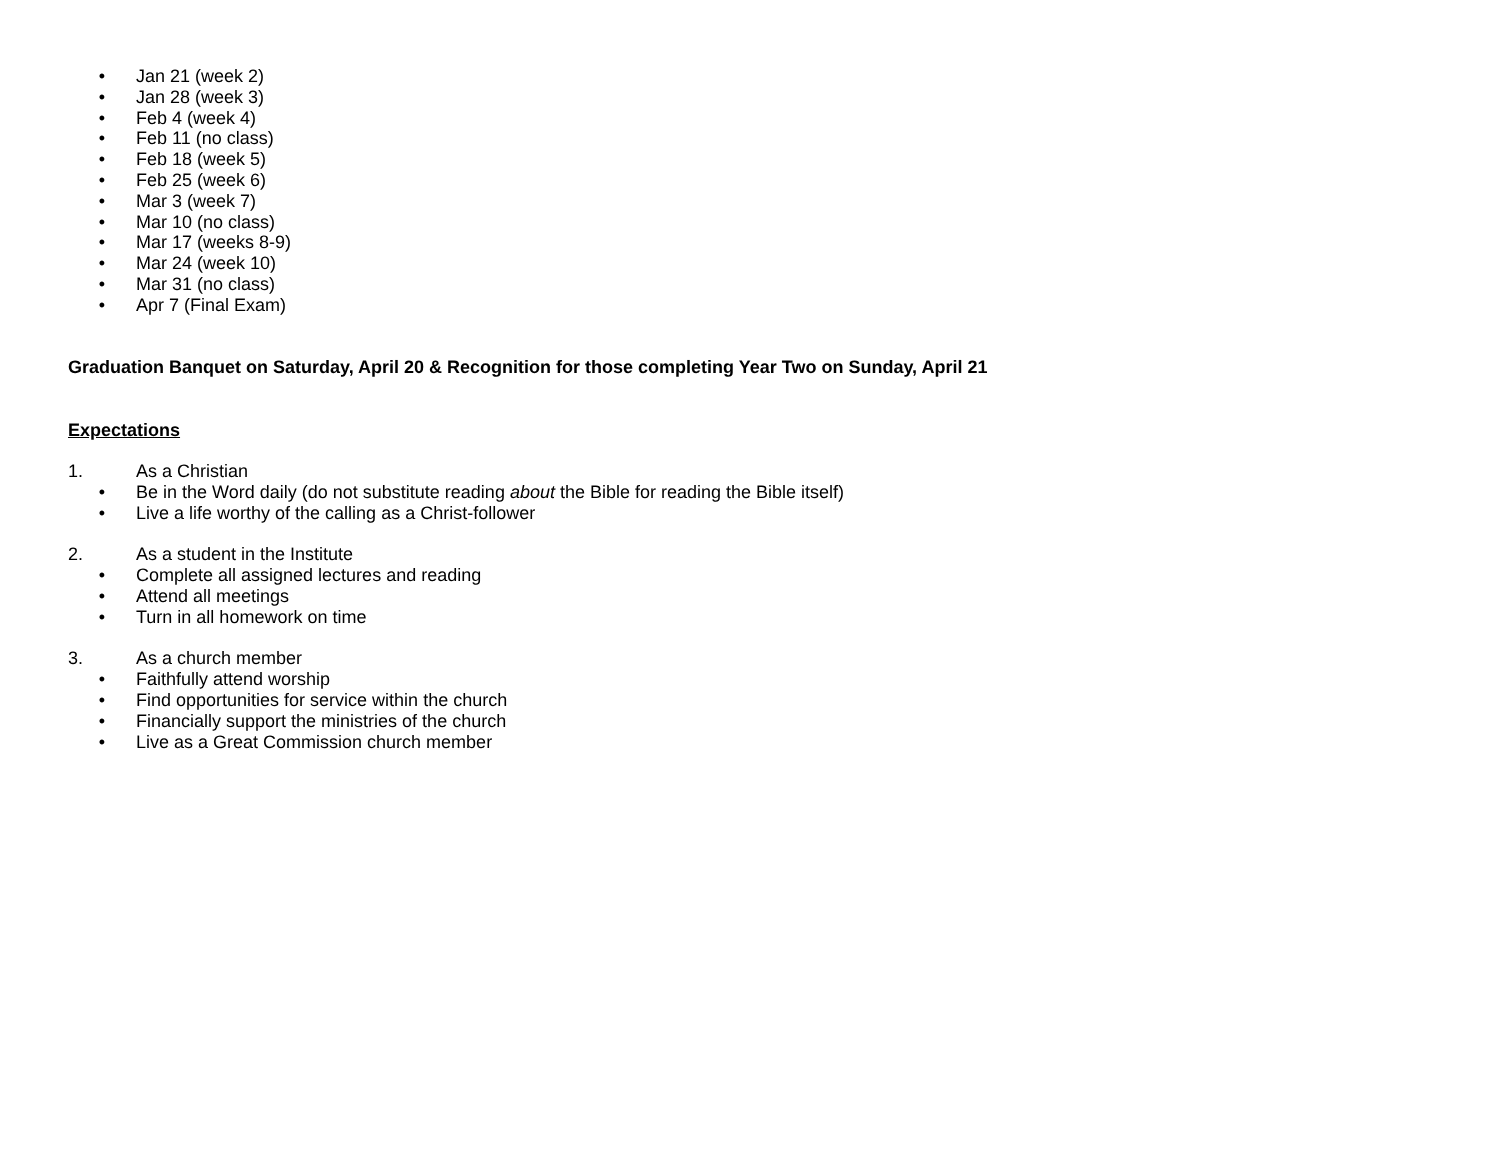• Jan 21 (week 2)
• Jan 28 (week 3)
• Feb 4 (week 4)
• Feb 11 (no class)
• Feb 18 (week 5)
• Feb 25 (week 6)
• Mar 3 (week 7)
• Mar 10 (no class)
• Mar 17 (weeks 8-9)
• Mar 24 (week 10)
• Mar 31 (no class)
• Apr 7 (Final Exam)
Graduation Banquet on Saturday, April 20 & Recognition for those completing Year Two on Sunday, April 21
Expectations
1. As a Christian
• Be in the Word daily (do not substitute reading about the Bible for reading the Bible itself)
• Live a life worthy of the calling as a Christ-follower
2. As a student in the Institute
• Complete all assigned lectures and reading
• Attend all meetings
• Turn in all homework on time
3. As a church member
• Faithfully attend worship
• Find opportunities for service within the church
• Financially support the ministries of the church
• Live as a Great Commission church member